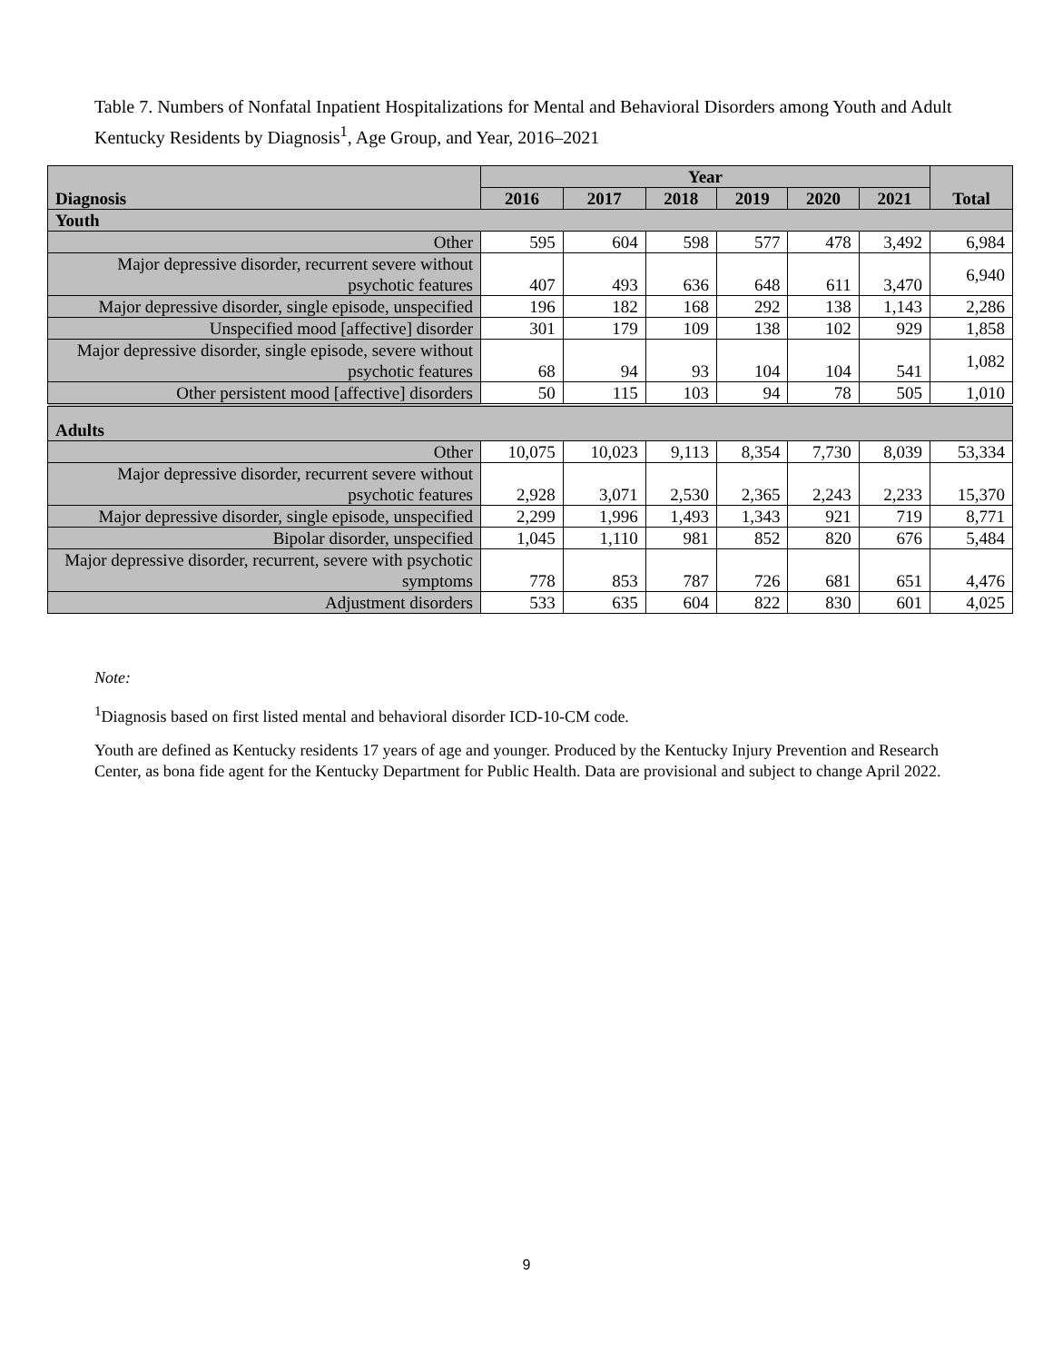Table 7. Numbers of Nonfatal Inpatient Hospitalizations for Mental and Behavioral Disorders among Youth and Adult Kentucky Residents by Diagnosis<sup>1</sup>, Age Group, and Year, 2016–2021
| Diagnosis | Year | | | | | | Total |
| --- | --- | --- | --- | --- | --- | --- | --- |
| | 2016 | 2017 | 2018 | 2019 | 2020 | 2021 | |
| Youth | | | | | | | |
| Other | 595 | 604 | 598 | 577 | 478 | 3,492 | 6,984 |
| Major depressive disorder, recurrent severe without psychotic features | 407 | 493 | 636 | 648 | 611 | 3,470 | 6,940 |
| Major depressive disorder, single episode, unspecified | 196 | 182 | 168 | 292 | 138 | 1,143 | 2,286 |
| Unspecified mood [affective] disorder | 301 | 179 | 109 | 138 | 102 | 929 | 1,858 |
| Major depressive disorder, single episode, severe without psychotic features | 68 | 94 | 93 | 104 | 104 | 541 | 1,082 |
| Other persistent mood [affective] disorders | 50 | 115 | 103 | 94 | 78 | 505 | 1,010 |
| Adults | | | | | | | |
| Other | 10,075 | 10,023 | 9,113 | 8,354 | 7,730 | 8,039 | 53,334 |
| Major depressive disorder, recurrent severe without psychotic features | 2,928 | 3,071 | 2,530 | 2,365 | 2,243 | 2,233 | 15,370 |
| Major depressive disorder, single episode, unspecified | 2,299 | 1,996 | 1,493 | 1,343 | 921 | 719 | 8,771 |
| Bipolar disorder, unspecified | 1,045 | 1,110 | 981 | 852 | 820 | 676 | 5,484 |
| Major depressive disorder, recurrent, severe with psychotic symptoms | 778 | 853 | 787 | 726 | 681 | 651 | 4,476 |
| Adjustment disorders | 533 | 635 | 604 | 822 | 830 | 601 | 4,025 |
Note:
<sup>1</sup> Diagnosis based on first listed mental and behavioral disorder ICD-10-CM code.
Youth are defined as Kentucky residents 17 years of age and younger. Produced by the Kentucky Injury Prevention and Research Center, as bona fide agent for the Kentucky Department for Public Health. Data are provisional and subject to change April 2022.
9